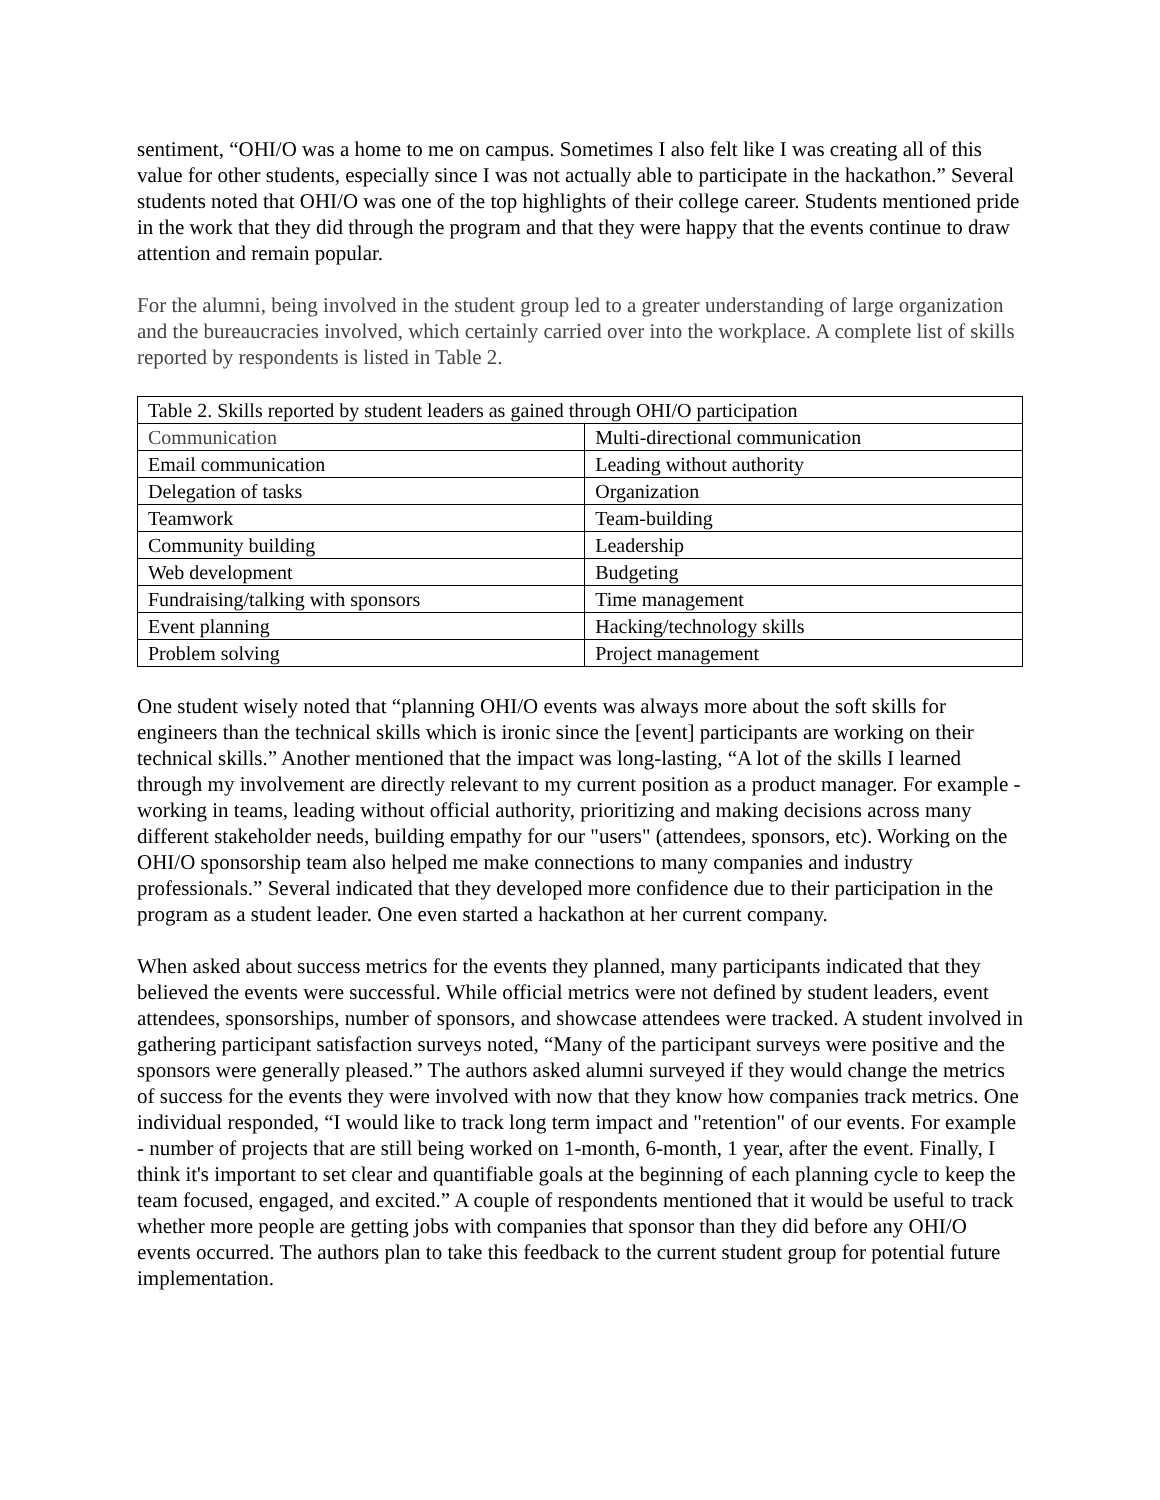sentiment, “OHI/O was a home to me on campus. Sometimes I also felt like I was creating all of this value for other students, especially since I was not actually able to participate in the hackathon.” Several students noted that OHI/O was one of the top highlights of their college career. Students mentioned pride in the work that they did through the program and that they were happy that the events continue to draw attention and remain popular.
For the alumni, being involved in the student group led to a greater understanding of large organization and the bureaucracies involved, which certainly carried over into the workplace. A complete list of skills reported by respondents is listed in Table 2.
| Table 2. Skills reported by student leaders as gained through OHI/O participation | |
| --- | --- |
| Communication | Multi-directional communication |
| Email communication | Leading without authority |
| Delegation of tasks | Organization |
| Teamwork | Team-building |
| Community building | Leadership |
| Web development | Budgeting |
| Fundraising/talking with sponsors | Time management |
| Event planning | Hacking/technology skills |
| Problem solving | Project management |
One student wisely noted that “planning OHI/O events was always more about the soft skills for engineers than the technical skills which is ironic since the [event] participants are working on their technical skills.” Another mentioned that the impact was long-lasting, “A lot of the skills I learned through my involvement are directly relevant to my current position as a product manager. For example - working in teams, leading without official authority, prioritizing and making decisions across many different stakeholder needs, building empathy for our "users" (attendees, sponsors, etc). Working on the OHI/O sponsorship team also helped me make connections to many companies and industry professionals.” Several indicated that they developed more confidence due to their participation in the program as a student leader. One even started a hackathon at her current company.
When asked about success metrics for the events they planned, many participants indicated that they believed the events were successful. While official metrics were not defined by student leaders, event attendees, sponsorships, number of sponsors, and showcase attendees were tracked. A student involved in gathering participant satisfaction surveys noted, “Many of the participant surveys were positive and the sponsors were generally pleased.” The authors asked alumni surveyed if they would change the metrics of success for the events they were involved with now that they know how companies track metrics. One individual responded, “I would like to track long term impact and "retention" of our events. For example - number of projects that are still being worked on 1-month, 6-month, 1 year, after the event. Finally, I think it's important to set clear and quantifiable goals at the beginning of each planning cycle to keep the team focused, engaged, and excited.” A couple of respondents mentioned that it would be useful to track whether more people are getting jobs with companies that sponsor than they did before any OHI/O events occurred. The authors plan to take this feedback to the current student group for potential future implementation.